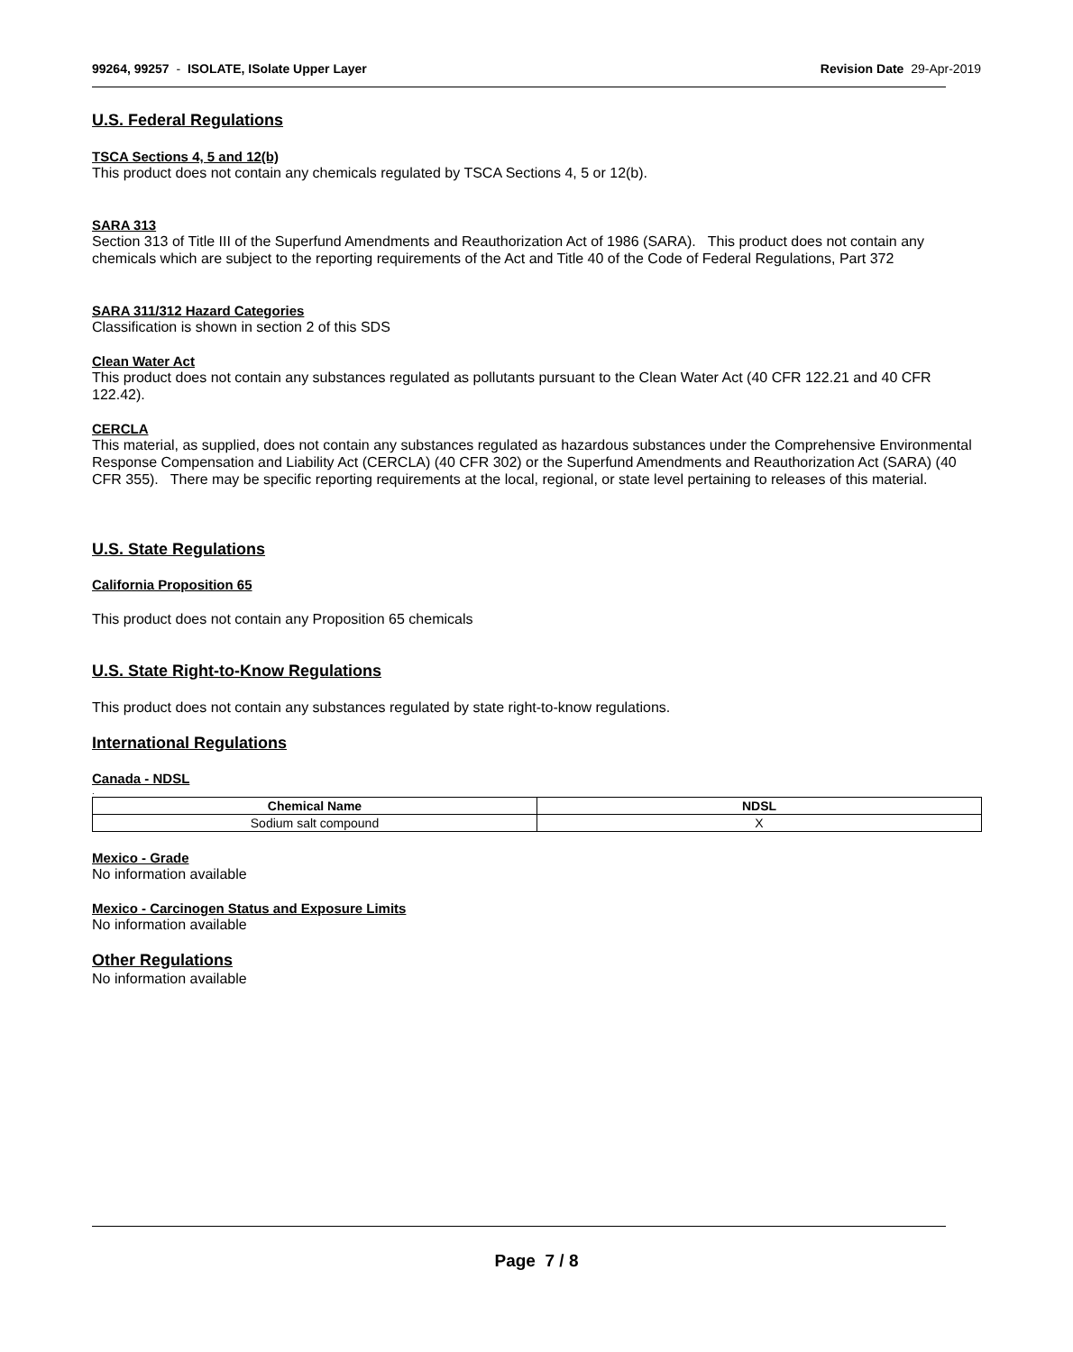99264, 99257 - ISOLATE, ISolate Upper Layer
Revision Date 29-Apr-2019
U.S. Federal Regulations
TSCA Sections 4, 5 and 12(b)
This product does not contain any chemicals regulated by TSCA Sections 4, 5 or 12(b).
SARA 313
Section 313 of Title III of the Superfund Amendments and Reauthorization Act of 1986 (SARA). This product does not contain any chemicals which are subject to the reporting requirements of the Act and Title 40 of the Code of Federal Regulations, Part 372
SARA 311/312 Hazard Categories
Classification is shown in section 2 of this SDS
Clean Water Act
This product does not contain any substances regulated as pollutants pursuant to the Clean Water Act (40 CFR 122.21 and 40 CFR 122.42).
CERCLA
This material, as supplied, does not contain any substances regulated as hazardous substances under the Comprehensive Environmental Response Compensation and Liability Act (CERCLA) (40 CFR 302) or the Superfund Amendments and Reauthorization Act (SARA) (40 CFR 355). There may be specific reporting requirements at the local, regional, or state level pertaining to releases of this material.
U.S. State Regulations
California Proposition 65
This product does not contain any Proposition 65 chemicals
U.S. State Right-to-Know Regulations
This product does not contain any substances regulated by state right-to-know regulations.
International Regulations
Canada - NDSL
.
| Chemical Name | NDSL |
| --- | --- |
| Sodium salt compound | X |
Mexico - Grade
No information available
Mexico - Carcinogen Status and Exposure Limits
No information available
Other Regulations
No information available
Page 7 / 8